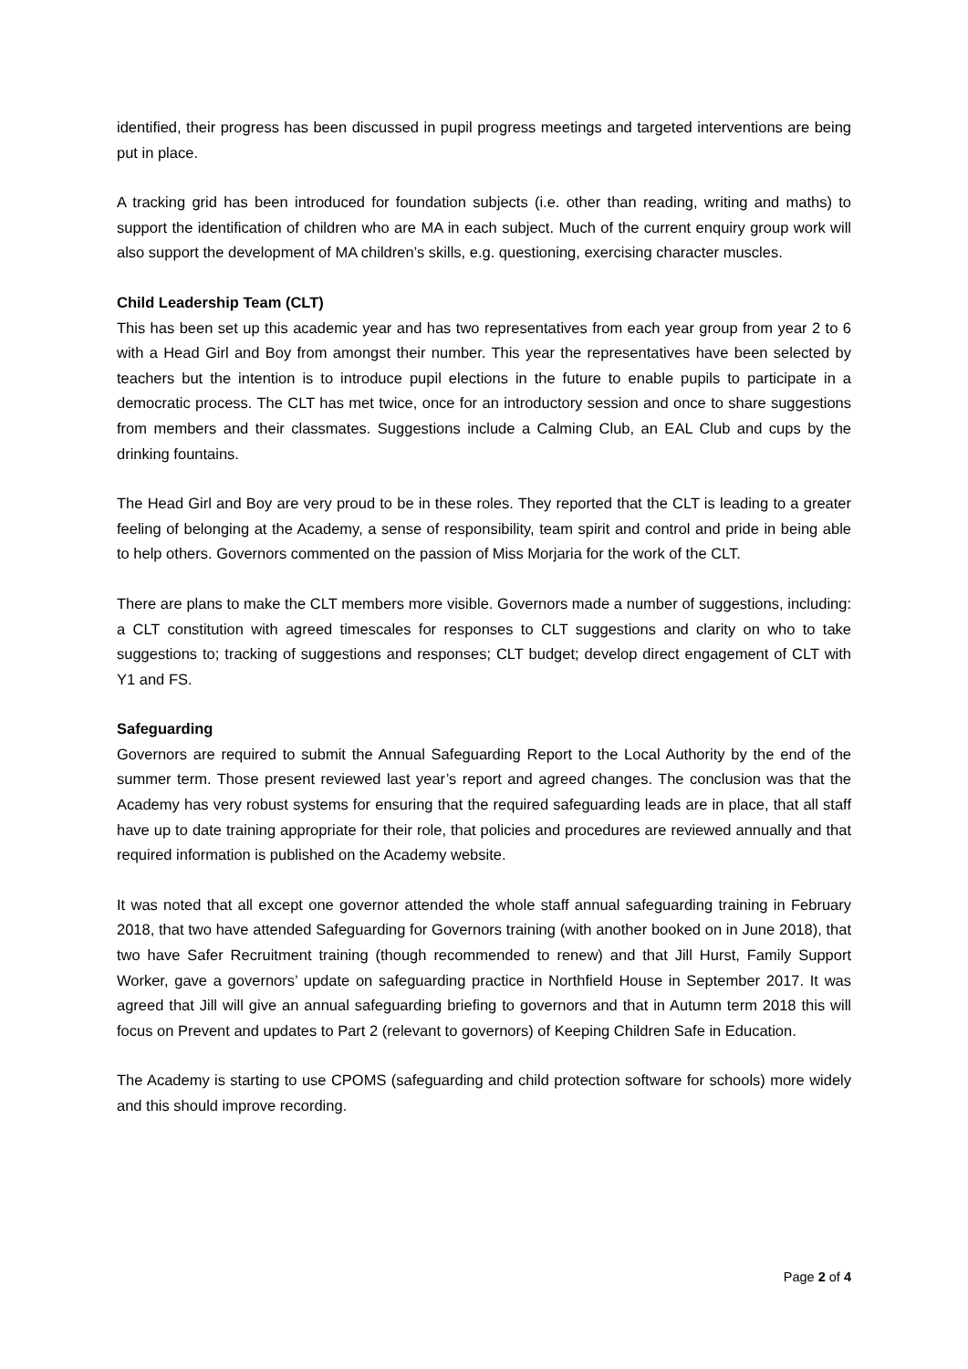identified, their progress has been discussed in pupil progress meetings and targeted interventions are being put in place.
A tracking grid has been introduced for foundation subjects (i.e. other than reading, writing and maths) to support the identification of children who are MA in each subject. Much of the current enquiry group work will also support the development of MA children’s skills, e.g. questioning, exercising character muscles.
Child Leadership Team (CLT)
This has been set up this academic year and has two representatives from each year group from year 2 to 6 with a Head Girl and Boy from amongst their number. This year the representatives have been selected by teachers but the intention is to introduce pupil elections in the future to enable pupils to participate in a democratic process. The CLT has met twice, once for an introductory session and once to share suggestions from members and their classmates. Suggestions include a Calming Club, an EAL Club and cups by the drinking fountains.
The Head Girl and Boy are very proud to be in these roles. They reported that the CLT is leading to a greater feeling of belonging at the Academy, a sense of responsibility, team spirit and control and pride in being able to help others. Governors commented on the passion of Miss Morjaria for the work of the CLT.
There are plans to make the CLT members more visible. Governors made a number of suggestions, including: a CLT constitution with agreed timescales for responses to CLT suggestions and clarity on who to take suggestions to; tracking of suggestions and responses; CLT budget; develop direct engagement of CLT with Y1 and FS.
Safeguarding
Governors are required to submit the Annual Safeguarding Report to the Local Authority by the end of the summer term. Those present reviewed last year’s report and agreed changes. The conclusion was that the Academy has very robust systems for ensuring that the required safeguarding leads are in place, that all staff have up to date training appropriate for their role, that policies and procedures are reviewed annually and that required information is published on the Academy website.
It was noted that all except one governor attended the whole staff annual safeguarding training in February 2018, that two have attended Safeguarding for Governors training (with another booked on in June 2018), that two have Safer Recruitment training (though recommended to renew) and that Jill Hurst, Family Support Worker, gave a governors’ update on safeguarding practice in Northfield House in September 2017. It was agreed that Jill will give an annual safeguarding briefing to governors and that in Autumn term 2018 this will focus on Prevent and updates to Part 2 (relevant to governors) of Keeping Children Safe in Education.
The Academy is starting to use CPOMS (safeguarding and child protection software for schools) more widely and this should improve recording.
Page 2 of 4